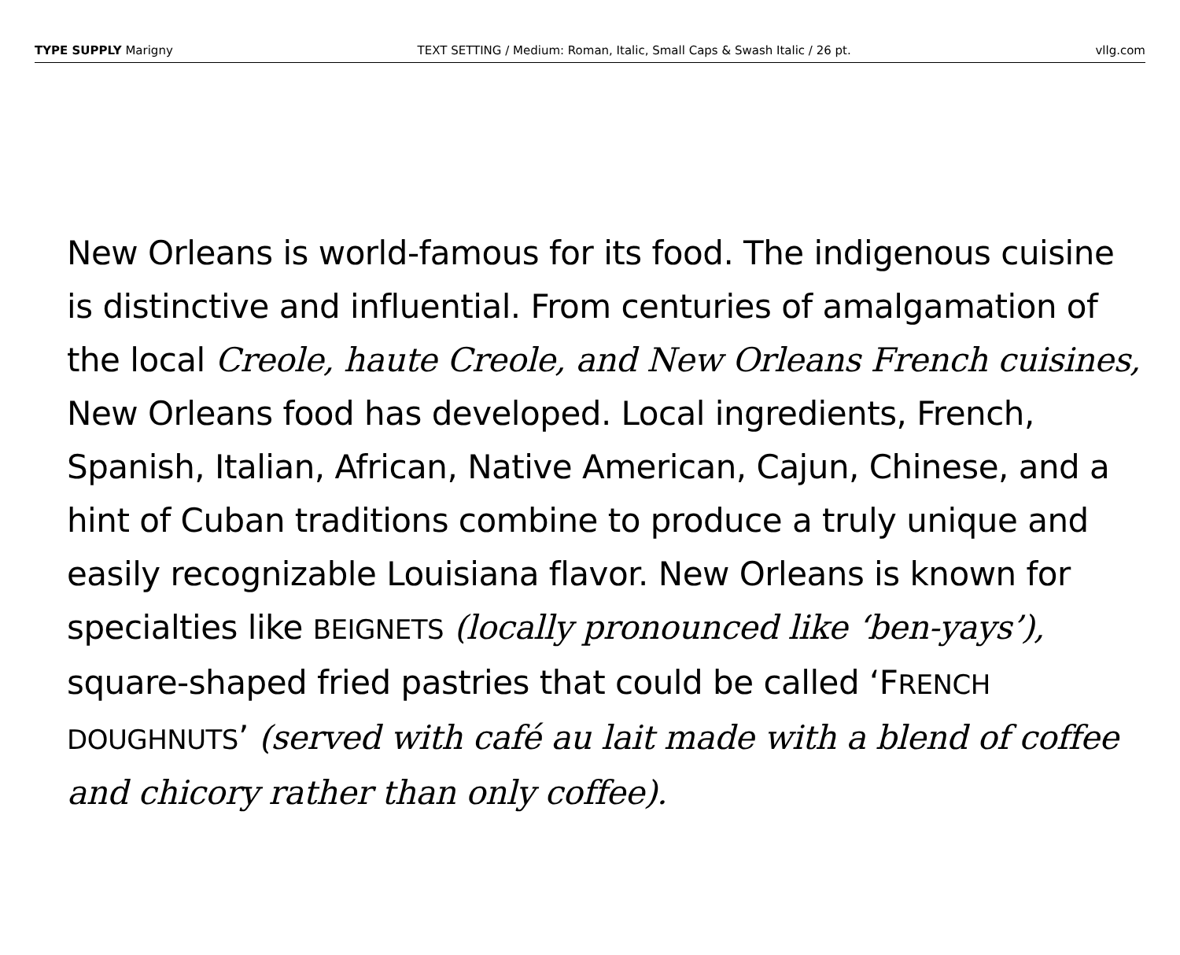TYPE SUPPLY Marigny TEXT SETTING / Medium: Roman, Italic, Small Caps & Swash Italic / 26 pt. vllg.com
New Orleans is world-famous for its food. The indigenous cuisine is distinctive and influential. From centuries of amalgamation of the local Creole, haute Creole, and New Orleans French cuisines, New Orleans food has developed. Local ingredients, French, Spanish, Italian, African, Native American, Cajun, Chinese, and a hint of Cuban traditions combine to produce a truly unique and easily recognizable Louisiana flavor. New Orleans is known for specialties like BEIGNETS (locally pronounced like ‘ben-yays’), square-shaped fried pastries that could be called ‘FRENCH DOUGHNUTS’ (served with café au lait made with a blend of coffee and chicory rather than only coffee).